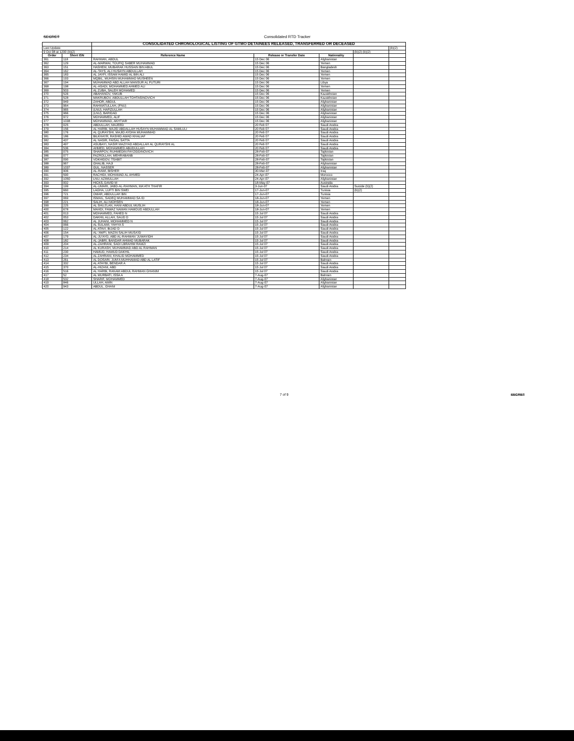SECRET Consolidated RTD Tracker
| | | CONSOLIDATED CHRONOLOGICAL LISTING OF GTMO DETAINEES RELEASED, TRANSFERRED OR DECEASED | | | | |
| Last Update: | | | | | | (b)(2) |
| 9 Oct 08 at 1200 (b)(2) | | | | | (b)(2) (b)(2) | |
| Order | Short ISN | Reference Name | Release or Transfer Date | Nationality | | |
| 361 | 118 | RAHMAN, ABDUL | 15 Dec 06 | Afghanistan | | |
| 362 | 129 | AL-MARWAI, TOUFIQ SABER MUHAMMAD | 15 Dec 06 | Yemen | | |
| 363 | 151 | HASHEM, MUBARAK HUSSAIN BIN ABUL | 15 Dec 06 | Bangladesh | | |
| 364 | 162 | AL-TAYS, ALI HUSAYN ABDULLAH | 15 Dec 06 | Yemen | | |
| 365 | 183 | AL JAYFI, ISSAM HAMID AL BIN ALI | 15 Dec 06 | Yemen | | |
| 366 | 193 | MQBIL, MUHSIN MUHAMMAD MUSHEEN | 15 Dec 06 | Yemen | | |
| 367 | 194 | MUHAMMAD ABD ALLAH MANSUR AL FUTURI | 15 Dec 06 | Libya | | |
| 368 | 198 | AL-ASADI, MOHAMMED AHMED ALI | 15 Dec 06 | Yemen | | |
| 369 | 503 | AL ZUBA, SALEH MOHAMED | 15 Dec 06 | Yemen | | |
| 370 | 526 | ABAHANOV, YAKUB | 15 Dec 06 | Kazakhstan | | |
| 371 | 528 | MAKRUBOV, ABDULLAH TOHTASINOVICH | 15 Dec 06 | Kazakhstan | | |
| 372 | 949 | ZAHOR, ABDUL | 15 Dec 06 | Afghanistan | | |
| 373 | 964 | RAHMATULLAH, (FNU) | 15 Dec 06 | Afghanistan | | |
| 374 | 965 | (LNU), HAFIZULLAH | 15 Dec 06 | Afghanistan | | |
| 375 | 966 | (LNU), BARIDAD | 15 Dec 06 | Afghanistan | | |
| 376 | 972 | MOHAMMED, ALIF | 15 Dec 06 | Afghanistan | | |
| 377 | 1038 | MOHAMMAD, AKHTIAR | 15 Dec 06 | Afghanistan | | |
| 378 | 025 | ABDULLAH, MAJEED | 20 Feb 07 | Saudi Arabia | | |
| 379 | 156 | AL HARBI, MAJID ABDALLAH HUSAYN MUHAMMAD AL SAMLULI | 20 Feb 07 | Saudi Arabia | | |
| 380 | 176 | AL QURAYSHI, MAJID AYDHA MUHAMMAD | 20 Feb 07 | Saudi Arabia | | |
| 381 | 186 | BILKHAYR, RASHID AWAD KHALIAF | 20 Feb 07 | Saudi Arabia | | |
| 382 | 437 | AL NASIR, FAISAL SATTA | 20 Feb 07 | Saudi Arabia | | |
| 383 | 497 | ASUBAYI, NASIR MAZIYAD ABDALLAH AL QURAYSHI AL | 20 Feb 07 | Saudi Arabia | | |
| 384 | 536 | AHMED, MOHAMMED ABUDULLAH | 20 Feb 07 | Saudi Arabia | | |
| 385 | 075 | SHARPOV, RUHMEDIN FAYZIDDINOVICH | 28-Feb-07 | Tajikistan | | |
| 386 | 077 | FAZROLLAH, MEHRABANB | 28-Feb-07 | Tajikistan | | |
| 387 | 090 | VOKHIDOV, TSABIT | 28-Feb-07 | Tajikistan | | |
| 388 | 967 | GHALIB, HAJI | 28-Feb-07 | Afghanistan | | |
| 389 | 1037 | GUL, NASSER | 28-Feb-07 | Afghanistan | | |
| 390 | 906 | AL-RAWI, BISHER | 30-Mar-07 | Iraq | | |
| 391 | 590 | RACHIDI, MOHAMAD AL AHMED | 24-Apr-07 | Morocco | | |
| 392 | 1050 | LNU, AZIMULLAH | 24-Apr-07 | Afghanistan | | |
| 393 | 002 | HICKS, DAVID M | 18-May-07 | Australia | | |
| 394 | 199 | AL-UMARI, JABD-AL-RAHMAN, MA'ATH THAFIR | 3-Jun-07 | Saudi Arabia | Suicide (b)(2) | |
| 395 | 660 | LAGHA, LUFTI BIN SWEI | 17-Jun-07 | Tunisia | (b)(2) | |
| 396 | 721 | OMAR, ABDULLAH BIN | 17-Jun-07 | Tunisia | | |
| 397 | 069 | ISMAIL, SADEQ MUHAMMAD SA ID | 18-Jun-07 | Yemen | | |
| 398 | 221 | SALIH, ALI MOHSEN | 18-Jun-07 | Yemen | | |
| 399 | 225 | AL SHUJ'LAN, HANI ABDUL MUSLIH | 18-Jun-07 | Yemen | | |
| 400 | 678 | MAHDI, FAWAZ NAMAN HAMOUD ABDULLAH | 18-Jun-07 | Yemen | | |
| 401 | 013 | MOHAMMED, FAHED N | 15 Jul 07 | Saudi Arabia | | |
| 402 | 053 | DAKHIL ALLAH, SAUD D | 15 Jul 07 | Saudi Arabia | | |
| 403 | 062 | AL JUHANI, MOHAMMED N | 15 Jul 07 | Saudi Arabia | | |
| 404 | 066 | AL SULAMI, YAHYA S | 15 Jul 07 | Saudi Arabia | | |
| 405 | 122 | AL ATAVI, BIJAD D | 15 Jul 07 | Saudi Arabia | | |
| 406 | 154 | AL-'AWFI, MAZIN SALIH MUSA'ID | 15 Jul 07 | Saudi Arabia | | |
| 407 | 179 | AL-JU'AYD, ABD AL-RAHMAN 'JUWAYIDH | 15 Jul 07 | Saudi Arabia | | |
| 408 | 182 | AL-JABRI, BANDAR AHMAD MUBARAK | 15 Jul 07 | Saudi Arabia | | |
| 409 | 204 | AL-ZAHRANI, SADI LBRAHIM RAMZI | 15 Jul 07 | Saudi Arabia | | |
| 410 | 214 | AL KURASH, MUHAMMAD ABD AL RAHMAN | 15 Jul 07 | Saudi Arabia | | |
| 411 | 230 | HAMUD, HAMUD DAKHIL | 15 Jul 07 | Saudi Arabia | | |
| 412 | 234 | AL ZAHRANI, KHALID MOHAMMED | 15 Jul 07 | Saudi Arabia | | |
| 413 | 261 | AL DOSARI, JUM'A MUHHAMAD ABD AL LATIF | 15 Jul 07 | Bahrain | | |
| 414 | 332 | AL ATAYBI, BENDAR A | 15 Jul 07 | Saudi Arabia | | |
| 415 | 370 | AL-HIZANI, ABD | 15 Jul 07 | Saudi Arabia | | |
| 416 | 516 | AL HARBI, RANAM ABDUL RAHMAN GHANIM | 15 Jul 07 | Saudi Arabia | | |
| 417 | 52 | AL MURBATI, ISSA A | 7-Aug-07 | Bahrain | | |
| 418 | 532 | SHARIF, MOHAMMED | 7-Aug-07 | Afghanistan | | |
| 419 | 846 | ULLAH, AMIN | 7-Aug-07 | Afghanistan | | |
| 420 | 943 | ABDUL, GHANI | 7-Aug-07 | Afghanistan | | |
7 of 9 SECRET